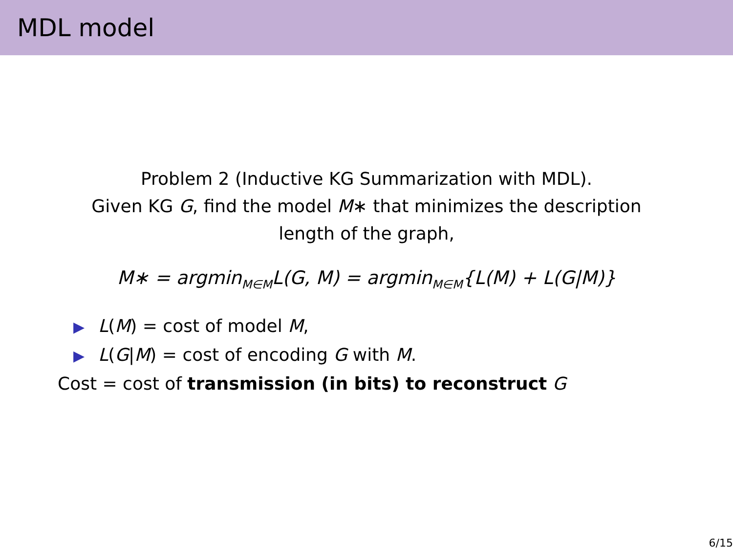MDL model
Problem 2 (Inductive KG Summarization with MDL).
Given KG G, find the model M∗ that minimizes the description length of the graph,
M∗ = argmin<sub>M∈M</sub>L(G, M) = argmin<sub>M∈M</sub>{L(M) + L(G|M)}
▶ L(M) = cost of model M,
▶ L(G|M) = cost of encoding G with M.
Cost = cost of transmission (in bits) to reconstruct G
6/15